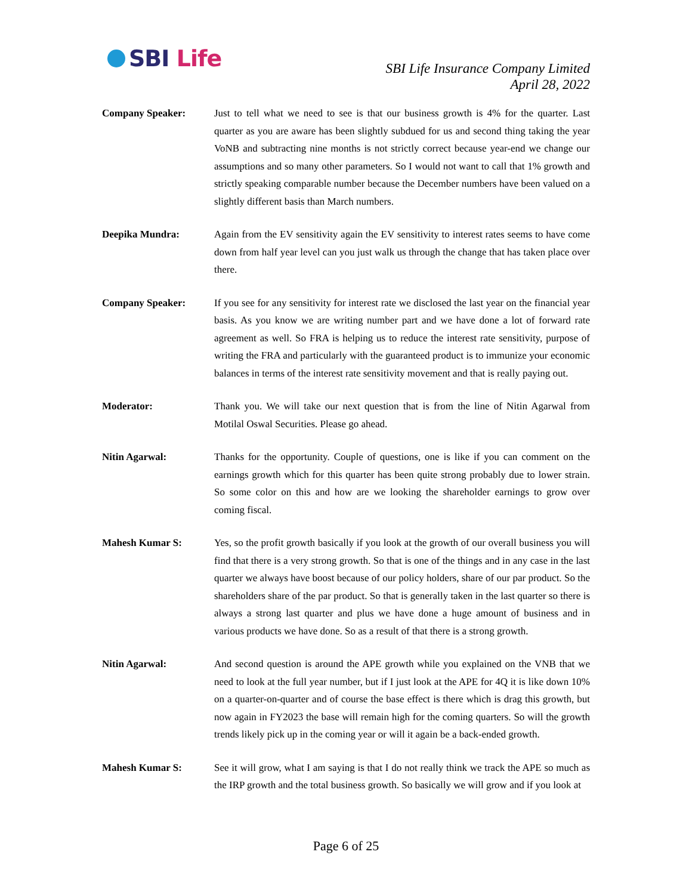SBI Life
SBI Life Insurance Company Limited
April 28, 2022
Company Speaker: Just to tell what we need to see is that our business growth is 4% for the quarter. Last quarter as you are aware has been slightly subdued for us and second thing taking the year VoNB and subtracting nine months is not strictly correct because year-end we change our assumptions and so many other parameters. So I would not want to call that 1% growth and strictly speaking comparable number because the December numbers have been valued on a slightly different basis than March numbers.
Deepika Mundra: Again from the EV sensitivity again the EV sensitivity to interest rates seems to have come down from half year level can you just walk us through the change that has taken place over there.
Company Speaker: If you see for any sensitivity for interest rate we disclosed the last year on the financial year basis. As you know we are writing number part and we have done a lot of forward rate agreement as well. So FRA is helping us to reduce the interest rate sensitivity, purpose of writing the FRA and particularly with the guaranteed product is to immunize your economic balances in terms of the interest rate sensitivity movement and that is really paying out.
Moderator: Thank you. We will take our next question that is from the line of Nitin Agarwal from Motilal Oswal Securities. Please go ahead.
Nitin Agarwal: Thanks for the opportunity. Couple of questions, one is like if you can comment on the earnings growth which for this quarter has been quite strong probably due to lower strain. So some color on this and how are we looking the shareholder earnings to grow over coming fiscal.
Mahesh Kumar S: Yes, so the profit growth basically if you look at the growth of our overall business you will find that there is a very strong growth. So that is one of the things and in any case in the last quarter we always have boost because of our policy holders, share of our par product. So the shareholders share of the par product. So that is generally taken in the last quarter so there is always a strong last quarter and plus we have done a huge amount of business and in various products we have done. So as a result of that there is a strong growth.
Nitin Agarwal: And second question is around the APE growth while you explained on the VNB that we need to look at the full year number, but if I just look at the APE for 4Q it is like down 10% on a quarter-on-quarter and of course the base effect is there which is drag this growth, but now again in FY2023 the base will remain high for the coming quarters. So will the growth trends likely pick up in the coming year or will it again be a back-ended growth.
Mahesh Kumar S: See it will grow, what I am saying is that I do not really think we track the APE so much as the IRP growth and the total business growth. So basically we will grow and if you look at
Page 6 of 25